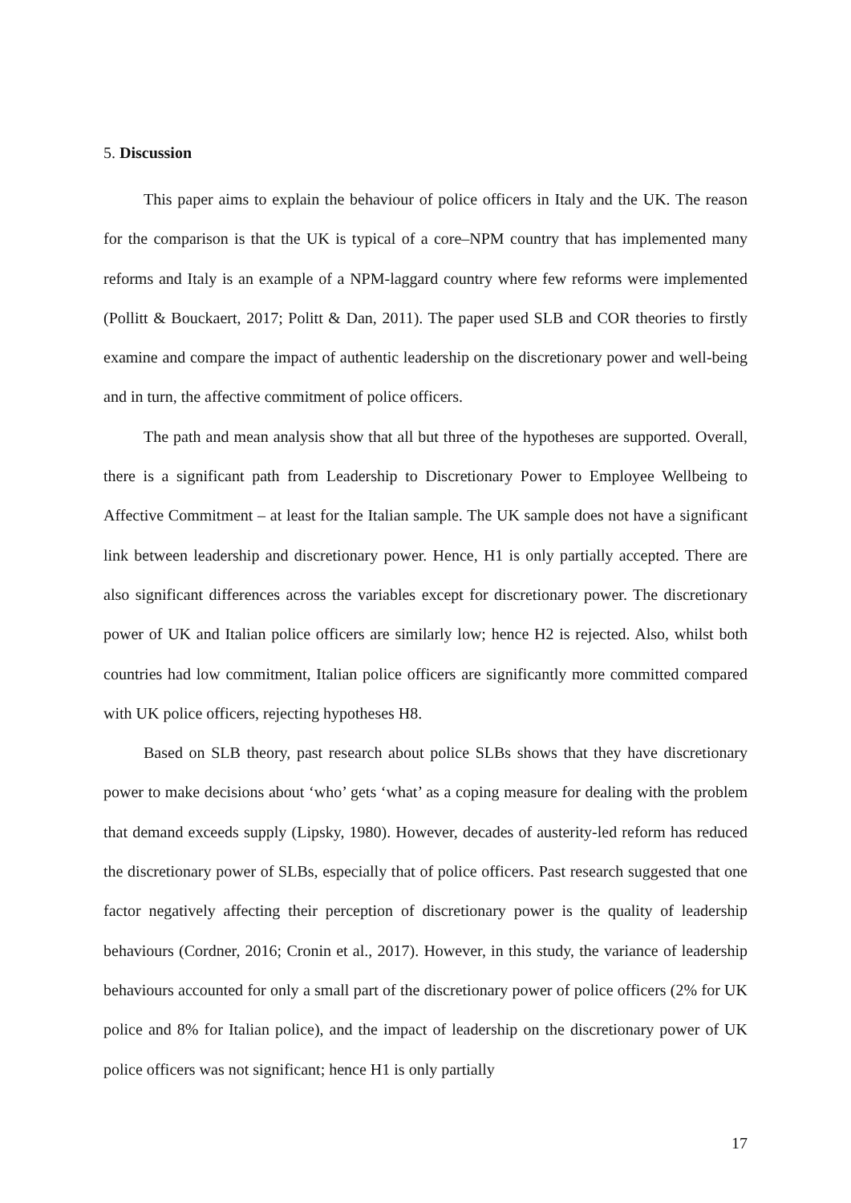5. Discussion
This paper aims to explain the behaviour of police officers in Italy and the UK. The reason for the comparison is that the UK is typical of a core–NPM country that has implemented many reforms and Italy is an example of a NPM-laggard country where few reforms were implemented (Pollitt & Bouckaert, 2017; Politt & Dan, 2011). The paper used SLB and COR theories to firstly examine and compare the impact of authentic leadership on the discretionary power and well-being and in turn, the affective commitment of police officers.
The path and mean analysis show that all but three of the hypotheses are supported. Overall, there is a significant path from Leadership to Discretionary Power to Employee Wellbeing to Affective Commitment – at least for the Italian sample. The UK sample does not have a significant link between leadership and discretionary power. Hence, H1 is only partially accepted. There are also significant differences across the variables except for discretionary power. The discretionary power of UK and Italian police officers are similarly low; hence H2 is rejected. Also, whilst both countries had low commitment, Italian police officers are significantly more committed compared with UK police officers, rejecting hypotheses H8.
Based on SLB theory, past research about police SLBs shows that they have discretionary power to make decisions about ‘who’ gets ‘what’ as a coping measure for dealing with the problem that demand exceeds supply (Lipsky, 1980). However, decades of austerity-led reform has reduced the discretionary power of SLBs, especially that of police officers. Past research suggested that one factor negatively affecting their perception of discretionary power is the quality of leadership behaviours (Cordner, 2016; Cronin et al., 2017). However, in this study, the variance of leadership behaviours accounted for only a small part of the discretionary power of police officers (2% for UK police and 8% for Italian police), and the impact of leadership on the discretionary power of UK police officers was not significant; hence H1 is only partially
17